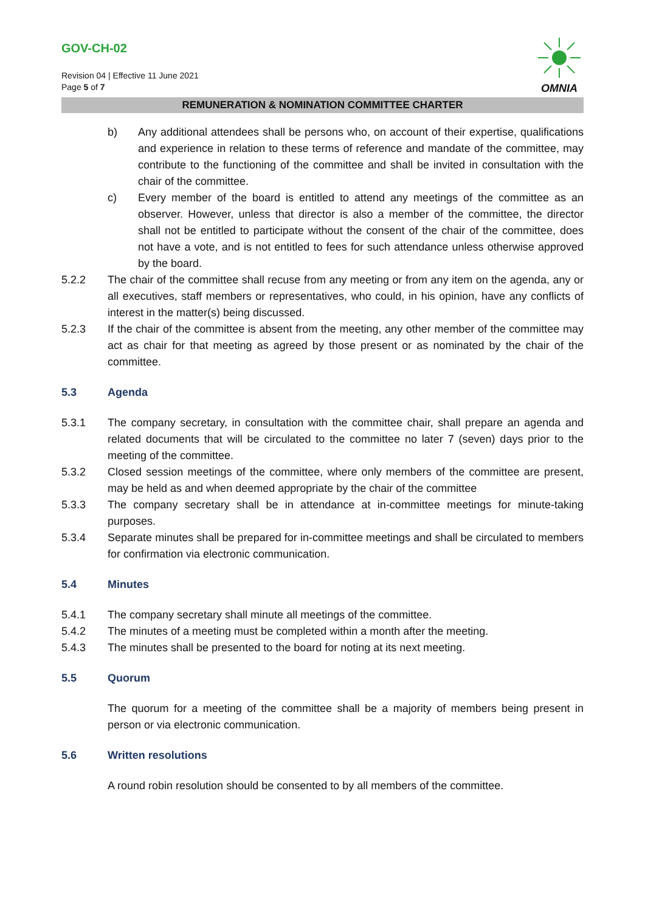GOV-CH-02
Revision 04 | Effective 11 June 2021
Page 5 of 7
OMNIA
REMUNERATION & NOMINATION COMMITTEE CHARTER
b) Any additional attendees shall be persons who, on account of their expertise, qualifications and experience in relation to these terms of reference and mandate of the committee, may contribute to the functioning of the committee and shall be invited in consultation with the chair of the committee.
c) Every member of the board is entitled to attend any meetings of the committee as an observer. However, unless that director is also a member of the committee, the director shall not be entitled to participate without the consent of the chair of the committee, does not have a vote, and is not entitled to fees for such attendance unless otherwise approved by the board.
5.2.2 The chair of the committee shall recuse from any meeting or from any item on the agenda, any or all executives, staff members or representatives, who could, in his opinion, have any conflicts of interest in the matter(s) being discussed.
5.2.3 If the chair of the committee is absent from the meeting, any other member of the committee may act as chair for that meeting as agreed by those present or as nominated by the chair of the committee.
5.3 Agenda
5.3.1 The company secretary, in consultation with the committee chair, shall prepare an agenda and related documents that will be circulated to the committee no later 7 (seven) days prior to the meeting of the committee.
5.3.2 Closed session meetings of the committee, where only members of the committee are present, may be held as and when deemed appropriate by the chair of the committee
5.3.3 The company secretary shall be in attendance at in-committee meetings for minute-taking purposes.
5.3.4 Separate minutes shall be prepared for in-committee meetings and shall be circulated to members for confirmation via electronic communication.
5.4 Minutes
5.4.1 The company secretary shall minute all meetings of the committee.
5.4.2 The minutes of a meeting must be completed within a month after the meeting.
5.4.3 The minutes shall be presented to the board for noting at its next meeting.
5.5 Quorum
The quorum for a meeting of the committee shall be a majority of members being present in person or via electronic communication.
5.6 Written resolutions
A round robin resolution should be consented to by all members of the committee.